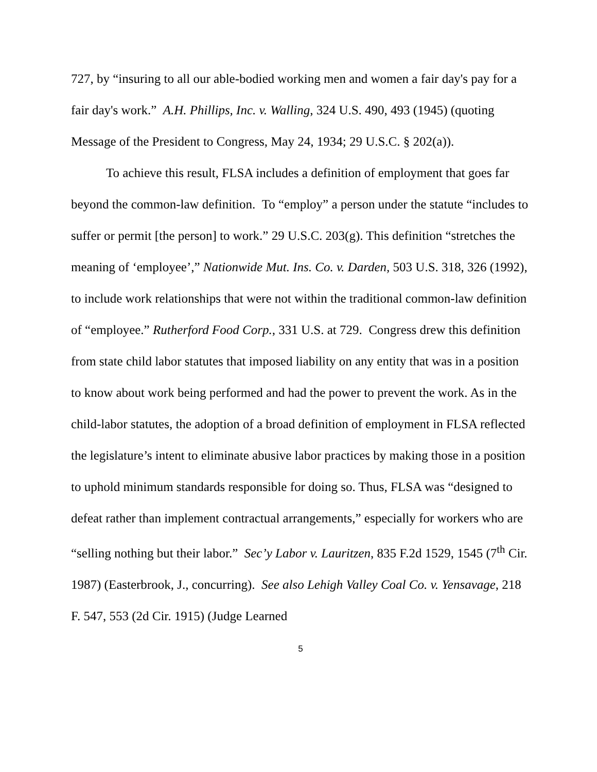727, by “insuring to all our able-bodied working men and women a fair day's pay for a fair day's work.” A.H. Phillips, Inc. v. Walling, 324 U.S. 490, 493 (1945) (quoting Message of the President to Congress, May 24, 1934; 29 U.S.C. § 202(a)).
To achieve this result, FLSA includes a definition of employment that goes far beyond the common-law definition. To “employ” a person under the statute “includes to suffer or permit [the person] to work.” 29 U.S.C. 203(g). This definition “stretches the meaning of ‘employee’,” Nationwide Mut. Ins. Co. v. Darden, 503 U.S. 318, 326 (1992), to include work relationships that were not within the traditional common-law definition of “employee.” Rutherford Food Corp., 331 U.S. at 729. Congress drew this definition from state child labor statutes that imposed liability on any entity that was in a position to know about work being performed and had the power to prevent the work. As in the child-labor statutes, the adoption of a broad definition of employment in FLSA reflected the legislature’s intent to eliminate abusive labor practices by making those in a position to uphold minimum standards responsible for doing so. Thus, FLSA was “designed to defeat rather than implement contractual arrangements,” especially for workers who are “selling nothing but their labor.” Sec’y Labor v. Lauritzen, 835 F.2d 1529, 1545 (7<sup>th</sup> Cir. 1987) (Easterbrook, J., concurring). See also Lehigh Valley Coal Co. v. Yensavage, 218 F. 547, 553 (2d Cir. 1915) (Judge Learned
5